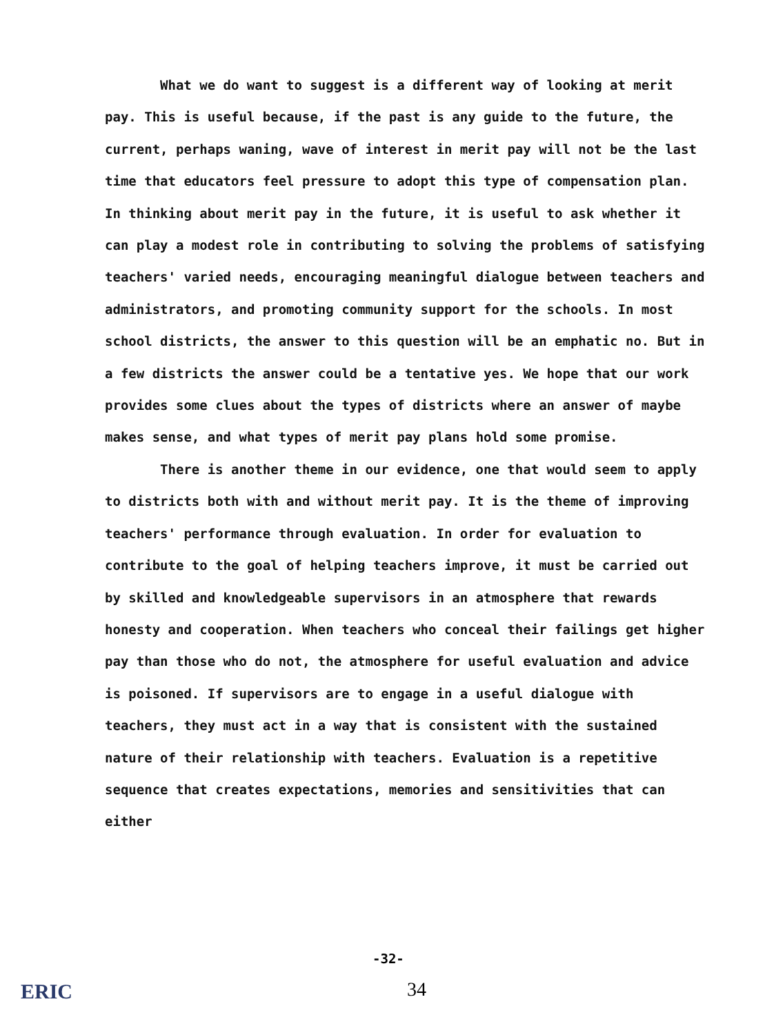What we do want to suggest is a different way of looking at merit pay. This is useful because, if the past is any guide to the future, the current, perhaps waning, wave of interest in merit pay will not be the last time that educators feel pressure to adopt this type of compensation plan. In thinking about merit pay in the future, it is useful to ask whether it can play a modest role in contributing to solving the problems of satisfying teachers' varied needs, encouraging meaningful dialogue between teachers and administrators, and promoting community support for the schools. In most school districts, the answer to this question will be an emphatic no. But in a few districts the answer could be a tentative yes. We hope that our work provides some clues about the types of districts where an answer of maybe makes sense, and what types of merit pay plans hold some promise.
There is another theme in our evidence, one that would seem to apply to districts both with and without merit pay. It is the theme of improving teachers' performance through evaluation. In order for evaluation to contribute to the goal of helping teachers improve, it must be carried out by skilled and knowledgeable supervisors in an atmosphere that rewards honesty and cooperation. When teachers who conceal their failings get higher pay than those who do not, the atmosphere for useful evaluation and advice is poisoned. If supervisors are to engage in a useful dialogue with teachers, they must act in a way that is consistent with the sustained nature of their relationship with teachers. Evaluation is a repetitive sequence that creates expectations, memories and sensitivities that can either
-32-
34
ERIC